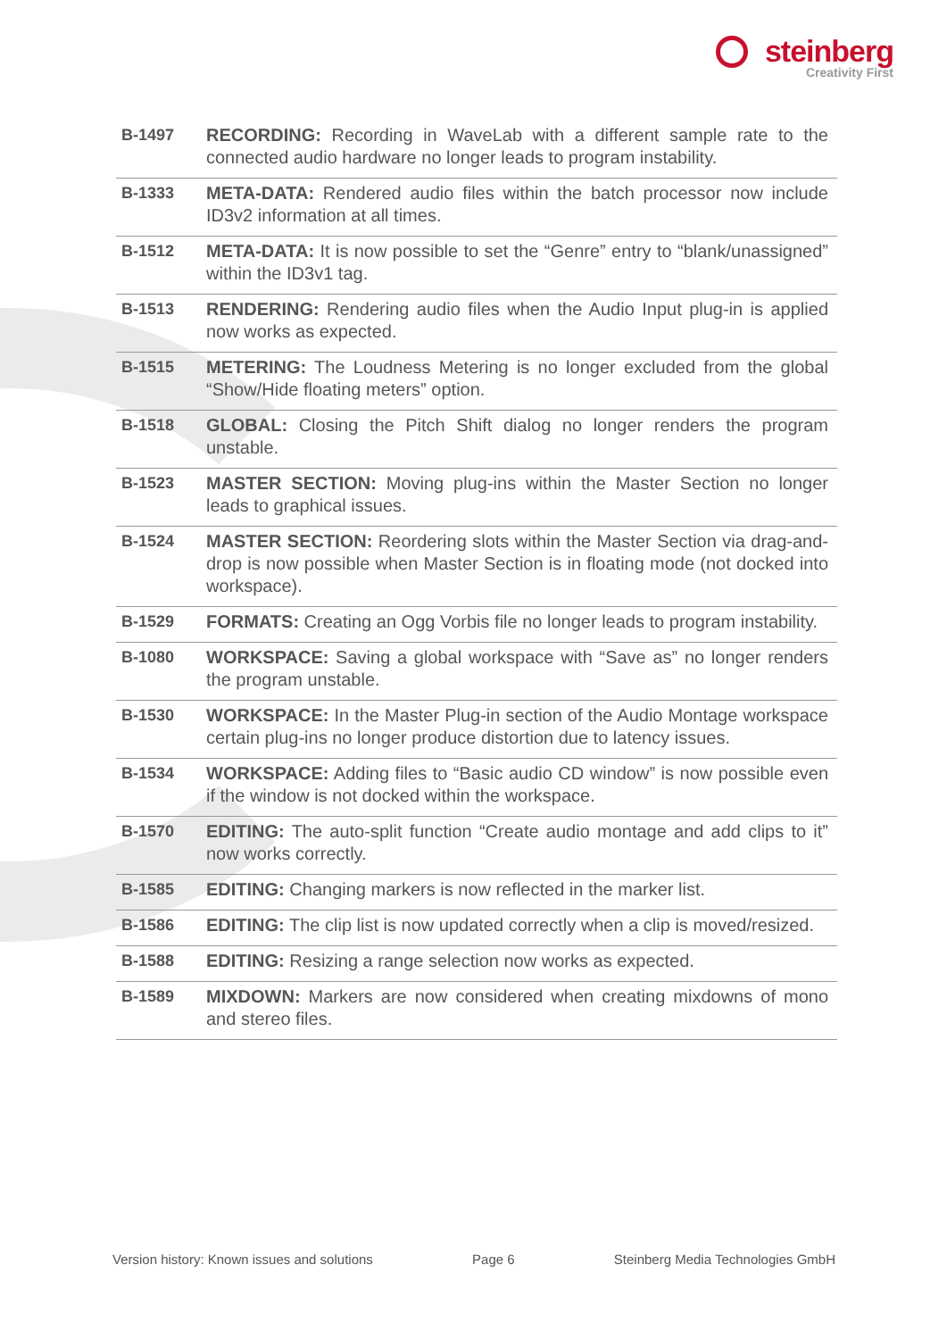steinberg
Creativity First
| B-1497 | RECORDING: Recording in WaveLab with a different sample rate to the connected audio hardware no longer leads to program instability. |
| B-1333 | META-DATA: Rendered audio files within the batch processor now include ID3v2 information at all times. |
| B-1512 | META-DATA: It is now possible to set the “Genre” entry to “blank/unassigned” within the ID3v1 tag. |
| B-1513 | RENDERING: Rendering audio files when the Audio Input plug-in is applied now works as expected. |
| B-1515 | METERING: The Loudness Metering is no longer excluded from the global “Show/Hide floating meters” option. |
| B-1518 | GLOBAL: Closing the Pitch Shift dialog no longer renders the program unstable. |
| B-1523 | MASTER SECTION: Moving plug-ins within the Master Section no longer leads to graphical issues. |
| B-1524 | MASTER SECTION: Reordering slots within the Master Section via drag-and-drop is now possible when Master Section is in floating mode (not docked into workspace). |
| B-1529 | FORMATS: Creating an Ogg Vorbis file no longer leads to program instability. |
| B-1080 | WORKSPACE: Saving a global workspace with “Save as” no longer renders the program unstable. |
| B-1530 | WORKSPACE: In the Master Plug-in section of the Audio Montage workspace certain plug-ins no longer produce distortion due to latency issues. |
| B-1534 | WORKSPACE: Adding files to “Basic audio CD window” is now possible even if the window is not docked within the workspace. |
| B-1570 | EDITING: The auto-split function “Create audio montage and add clips to it” now works correctly. |
| B-1585 | EDITING: Changing markers is now reflected in the marker list. |
| B-1586 | EDITING: The clip list is now updated correctly when a clip is moved/resized. |
| B-1588 | EDITING: Resizing a range selection now works as expected. |
| B-1589 | MIXDOWN: Markers are now considered when creating mixdowns of mono and stereo files. |
Version history: Known issues and solutions Page 6 Steinberg Media Technologies GmbH